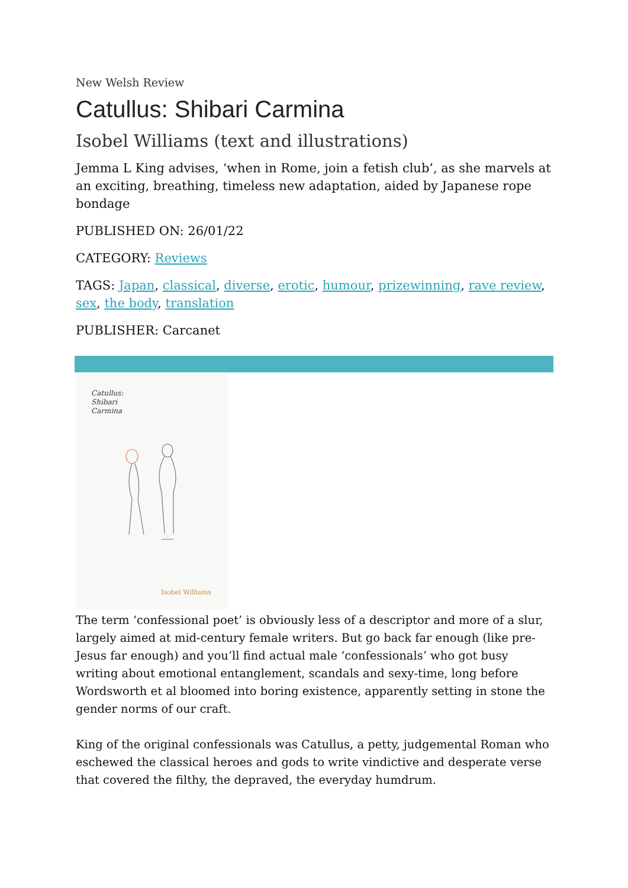New Welsh Review
Catullus: Shibari Carmina
Isobel Williams (text and illustrations)
Jemma L King advises, ‘when in Rome, join a fetish club’, as she marvels at an exciting, breathing, timeless new adaptation, aided by Japanese rope bondage
PUBLISHED ON: 26/01/22
CATEGORY: Reviews
TAGS: Japan, classical, diverse, erotic, humour, prizewinning, rave review, sex, the body, translation
PUBLISHER: Carcanet
Catullus:
Shibari
Carmina
Isobel Williams
The term ‘confessional poet’ is obviously less of a descriptor and more of a slur, largely aimed at mid-century female writers. But go back far enough (like pre-Jesus far enough) and you’ll find actual male ‘confessionals’ who got busy writing about emotional entanglement, scandals and sexy-time, long before Wordsworth et al bloomed into boring existence, apparently setting in stone the gender norms of our craft.
King of the original confessionals was Catullus, a petty, judgemental Roman who eschewed the classical heroes and gods to write vindictive and desperate verse that covered the filthy, the depraved, the everyday humdrum.